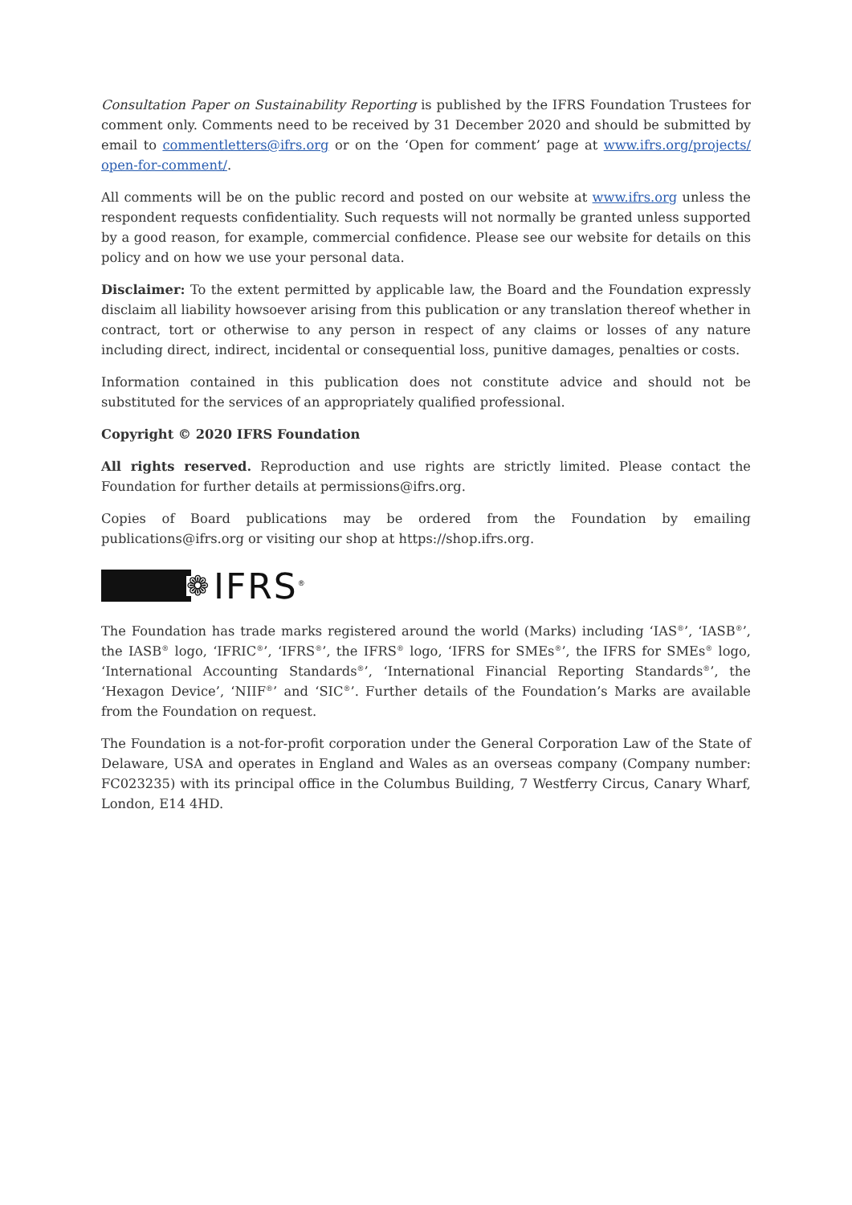Consultation Paper on Sustainability Reporting is published by the IFRS Foundation Trustees for comment only. Comments need to be received by 31 December 2020 and should be submitted by email to commentletters@ifrs.org or on the ‘Open for comment’ page at www.ifrs.org/projects/ open-for-comment/.
All comments will be on the public record and posted on our website at www.ifrs.org unless the respondent requests confidentiality. Such requests will not normally be granted unless supported by a good reason, for example, commercial confidence. Please see our website for details on this policy and on how we use your personal data.
Disclaimer: To the extent permitted by applicable law, the Board and the Foundation expressly disclaim all liability howsoever arising from this publication or any translation thereof whether in contract, tort or otherwise to any person in respect of any claims or losses of any nature including direct, indirect, incidental or consequential loss, punitive damages, penalties or costs.
Information contained in this publication does not constitute advice and should not be substituted for the services of an appropriately qualified professional.
Copyright © 2020 IFRS Foundation
All rights reserved. Reproduction and use rights are strictly limited. Please contact the Foundation for further details at permissions@ifrs.org.
Copies of Board publications may be ordered from the Foundation by emailing publications@ifrs.org or visiting our shop at https://shop.ifrs.org.
❁ IFRS<sup>®</sup>
The Foundation has trade marks registered around the world (Marks) including ‘IAS<sup>®</sup>’, ‘IASB<sup>®</sup>’, the IASB<sup>®</sup> logo, ‘IFRIC<sup>®</sup>’, ‘IFRS<sup>®</sup>’, the IFRS<sup>®</sup> logo, ‘IFRS for SMEs<sup>®</sup>’, the IFRS for SMEs<sup>®</sup> logo, ‘International Accounting Standards<sup>®</sup>’, ‘International Financial Reporting Standards<sup>®</sup>’, the ‘Hexagon Device’, ‘NIIF<sup>®</sup>’ and ‘SIC<sup>®</sup>’. Further details of the Foundation’s Marks are available from the Foundation on request.
The Foundation is a not-for-profit corporation under the General Corporation Law of the State of Delaware, USA and operates in England and Wales as an overseas company (Company number: FC023235) with its principal office in the Columbus Building, 7 Westferry Circus, Canary Wharf, London, E14 4HD.